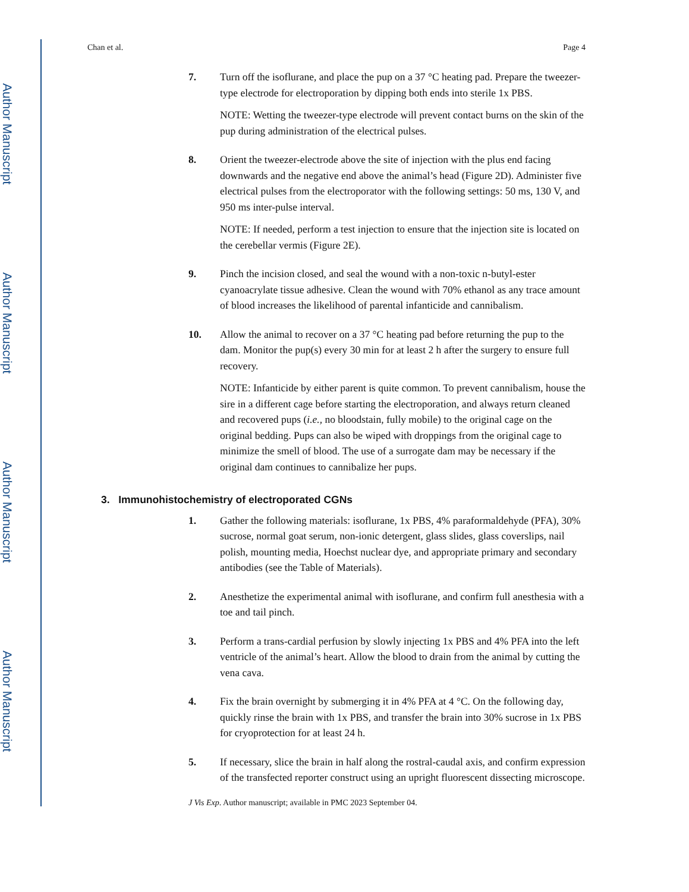Author Manuscript
Author Manuscript
Author Manuscript
Author Manuscript
Chan et al. Page 4
7. Turn off the isoflurane, and place the pup on a 37 °C heating pad. Prepare the tweezer-type electrode for electroporation by dipping both ends into sterile 1x PBS.
NOTE: Wetting the tweezer-type electrode will prevent contact burns on the skin of the pup during administration of the electrical pulses.
8. Orient the tweezer-electrode above the site of injection with the plus end facing downwards and the negative end above the animal’s head (Figure 2D). Administer five electrical pulses from the electroporator with the following settings: 50 ms, 130 V, and 950 ms inter-pulse interval.
NOTE: If needed, perform a test injection to ensure that the injection site is located on the cerebellar vermis (Figure 2E).
9. Pinch the incision closed, and seal the wound with a non-toxic n-butyl-ester cyanoacrylate tissue adhesive. Clean the wound with 70% ethanol as any trace amount of blood increases the likelihood of parental infanticide and cannibalism.
10. Allow the animal to recover on a 37 °C heating pad before returning the pup to the dam. Monitor the pup(s) every 30 min for at least 2 h after the surgery to ensure full recovery.
NOTE: Infanticide by either parent is quite common. To prevent cannibalism, house the sire in a different cage before starting the electroporation, and always return cleaned and recovered pups (i.e., no bloodstain, fully mobile) to the original cage on the original bedding. Pups can also be wiped with droppings from the original cage to minimize the smell of blood. The use of a surrogate dam may be necessary if the original dam continues to cannibalize her pups.
3. Immunohistochemistry of electroporated CGNs
1. Gather the following materials: isoflurane, 1x PBS, 4% paraformaldehyde (PFA), 30% sucrose, normal goat serum, non-ionic detergent, glass slides, glass coverslips, nail polish, mounting media, Hoechst nuclear dye, and appropriate primary and secondary antibodies (see the Table of Materials).
2. Anesthetize the experimental animal with isoflurane, and confirm full anesthesia with a toe and tail pinch.
3. Perform a trans-cardial perfusion by slowly injecting 1x PBS and 4% PFA into the left ventricle of the animal’s heart. Allow the blood to drain from the animal by cutting the vena cava.
4. Fix the brain overnight by submerging it in 4% PFA at 4 °C. On the following day, quickly rinse the brain with 1x PBS, and transfer the brain into 30% sucrose in 1x PBS for cryoprotection for at least 24 h.
5. If necessary, slice the brain in half along the rostral-caudal axis, and confirm expression of the transfected reporter construct using an upright fluorescent dissecting microscope.
J Vis Exp. Author manuscript; available in PMC 2023 September 04.